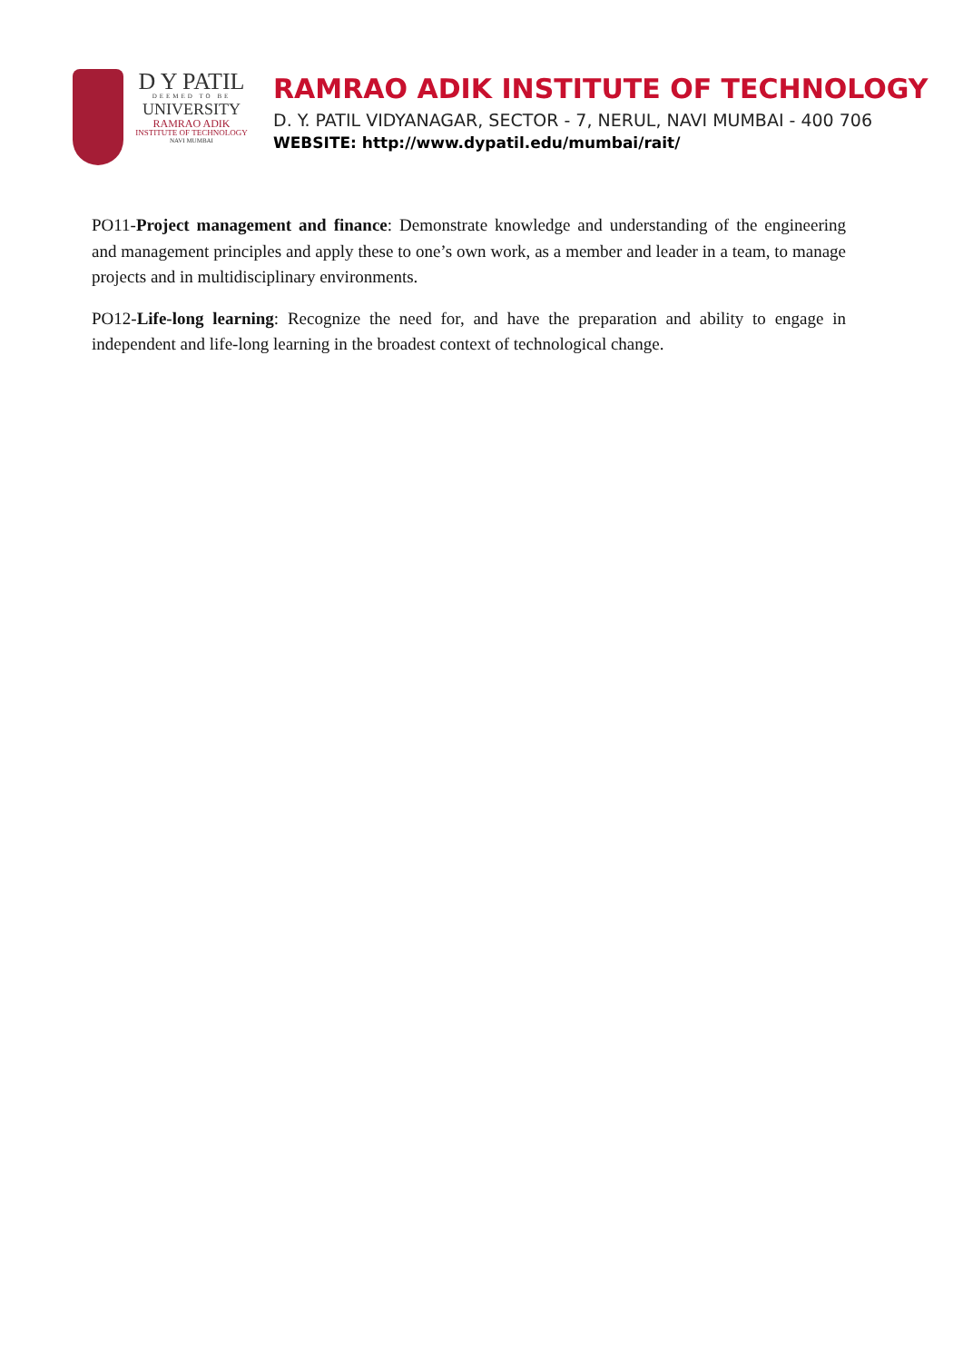D Y PATIL
DEEMED TO BE
UNIVERSITY
RAMRAO ADIK
INSTITUTE OF TECHNOLOGY
NAVI MUMBAI
RAMRAO ADIK INSTITUTE OF TECHNOLOGY
D. Y. PATIL VIDYANAGAR, SECTOR - 7, NERUL, NAVI MUMBAI - 400 706
WEBSITE: http://www.dypatil.edu/mumbai/rait/
PO11-Project management and finance: Demonstrate knowledge and understanding of the engineering and management principles and apply these to one’s own work, as a member and leader in a team, to manage projects and in multidisciplinary environments.
PO12-Life-long learning: Recognize the need for, and have the preparation and ability to engage in independent and life-long learning in the broadest context of technological change.